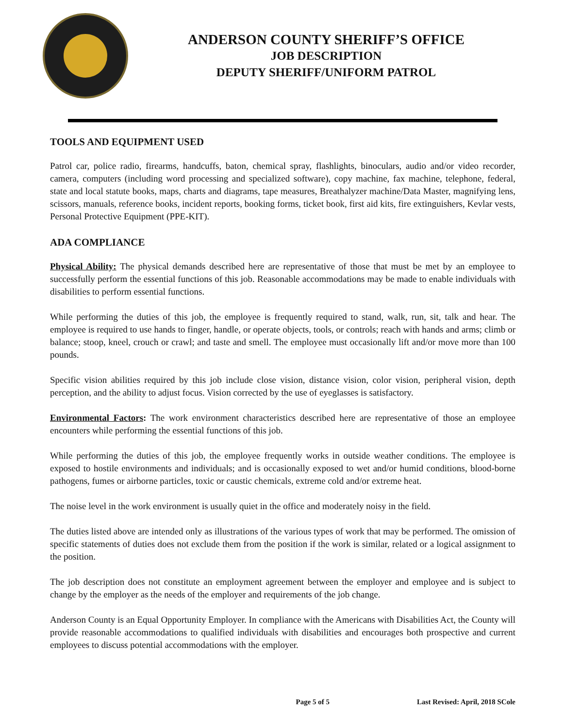ANDERSON COUNTY SHERIFF’S OFFICE
JOB DESCRIPTION
DEPUTY SHERIFF/UNIFORM PATROL
TOOLS AND EQUIPMENT USED
Patrol car, police radio, firearms, handcuffs, baton, chemical spray, flashlights, binoculars, audio and/or video recorder, camera, computers (including word processing and specialized software), copy machine, fax machine, telephone, federal, state and local statute books, maps, charts and diagrams, tape measures, Breathalyzer machine/Data Master, magnifying lens, scissors, manuals, reference books, incident reports, booking forms, ticket book, first aid kits, fire extinguishers, Kevlar vests, Personal Protective Equipment (PPE-KIT).
ADA COMPLIANCE
Physical Ability: The physical demands described here are representative of those that must be met by an employee to successfully perform the essential functions of this job. Reasonable accommodations may be made to enable individuals with disabilities to perform essential functions.
While performing the duties of this job, the employee is frequently required to stand, walk, run, sit, talk and hear. The employee is required to use hands to finger, handle, or operate objects, tools, or controls; reach with hands and arms; climb or balance; stoop, kneel, crouch or crawl; and taste and smell. The employee must occasionally lift and/or move more than 100 pounds.
Specific vision abilities required by this job include close vision, distance vision, color vision, peripheral vision, depth perception, and the ability to adjust focus. Vision corrected by the use of eyeglasses is satisfactory.
Environmental Factors: The work environment characteristics described here are representative of those an employee encounters while performing the essential functions of this job.
While performing the duties of this job, the employee frequently works in outside weather conditions. The employee is exposed to hostile environments and individuals; and is occasionally exposed to wet and/or humid conditions, blood-borne pathogens, fumes or airborne particles, toxic or caustic chemicals, extreme cold and/or extreme heat.
The noise level in the work environment is usually quiet in the office and moderately noisy in the field.
The duties listed above are intended only as illustrations of the various types of work that may be performed. The omission of specific statements of duties does not exclude them from the position if the work is similar, related or a logical assignment to the position.
The job description does not constitute an employment agreement between the employer and employee and is subject to change by the employer as the needs of the employer and requirements of the job change.
Anderson County is an Equal Opportunity Employer. In compliance with the Americans with Disabilities Act, the County will provide reasonable accommodations to qualified individuals with disabilities and encourages both prospective and current employees to discuss potential accommodations with the employer.
Page 5 of 5 Last Revised: April, 2018 SCole